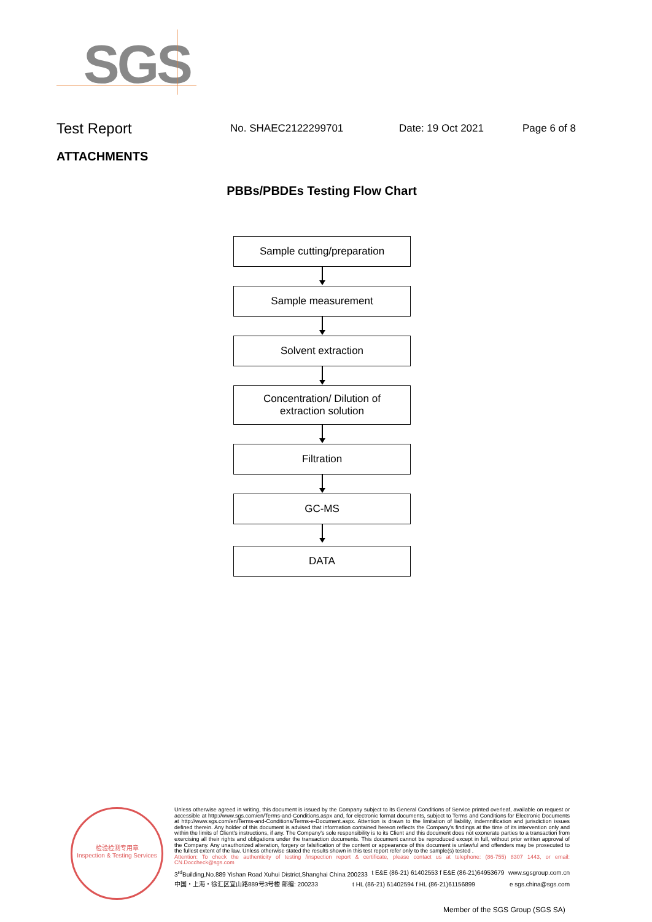SGS
Test Report No. SHAEC2122299701 Date: 19 Oct 2021 Page 6 of 8
ATTACHMENTS
PBBs/PBDEs Testing Flow Chart
Sample cutting/preparation
Sample measurement
Solvent extraction
Concentration/ Dilution of
extraction solution
Filtration
GC-MS
DATA
检验检测专用章
Inspection & Testing Services
Unless otherwise agreed in writing, this document is issued by the Company subject to its General Conditions of Service printed overleaf, available on request or accessible at http://www.sgs.com/en/Terms-and-Conditions.aspx and, for electronic format documents, subject to Terms and Conditions for Electronic Documents at http://www.sgs.com/en/Terms-and-Conditions/Terms-e-Document.aspx. Attention is drawn to the limitation of liability, indemnification and jurisdiction issues defined therein. Any holder of this document is advised that information contained hereon reflects the Company's findings at the time of its intervention only and within the limits of Client's instructions, if any. The Company's sole responsibility is to its Client and this document does not exonerate parties to a transaction from exercising all their rights and obligations under the transaction documents. This document cannot be reproduced except in full, without prior written approval of the Company. Any unauthorized alteration, forgery or falsification of the content or appearance of this document is unlawful and offenders may be prosecuted to the fullest extent of the law. Unless otherwise stated the results shown in this test report refer only to the sample(s) tested .
Attention: To check the authenticity of testing /inspection report & certificate, please contact us at telephone: (86-755) 8307 1443, or email: CN.Doccheck@sgs.com
3<sup>rd</sup>Building,No.889 Yishan Road Xuhui District,Shanghai China 200233 t E&E (86-21) 61402553 f E&E (86-21)64953679 www.sgsgroup.com.cn
中国・上海・徐汇区宜山路889号3号楼 邮编: 200233 t HL (86-21) 61402594 f HL (86-21)61156899 e sgs.china@sgs.com
Member of the SGS Group (SGS SA)